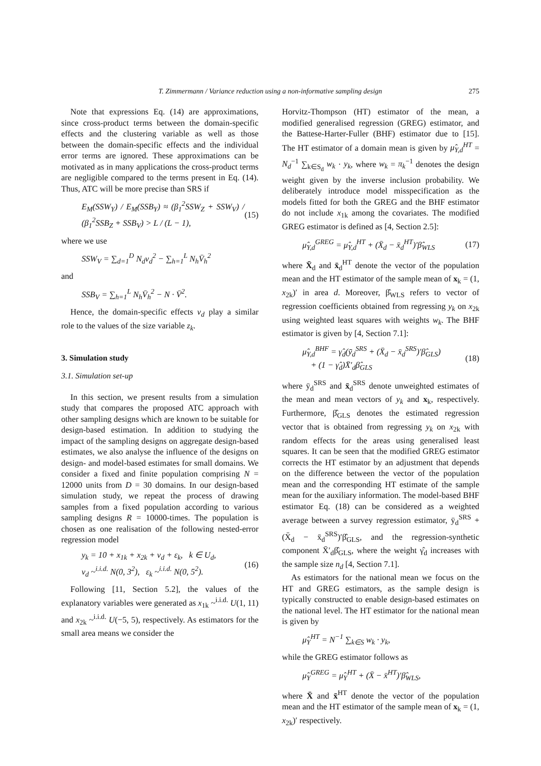T. Zimmermann / Variance reduction using a non-informative sampling design 275
Note that expressions Eq. (14) are approximations, since cross-product terms between the domain-specific effects and the clustering variable as well as those between the domain-specific effects and the individual error terms are ignored. These approximations can be motivated as in many applications the cross-product terms are negligible compared to the terms present in Eq. (14). Thus, ATC will be more precise than SRS if
E<sub>M</sub>(SSW<sub>Y</sub>) / E<sub>M</sub>(SSB<sub>Y</sub>) ≈ (β<sub>1</sub><sup>2</sup>SSW<sub>Z</sub> + SSW<sub>V</sub>) / (β<sub>1</sub><sup>2</sup>SSB<sub>Z</sub> + SSB<sub>V</sub>) > L / (L − 1), (15)
where we use
SSW<sub>V</sub> = ∑<sub>d=1</sub><sup>D</sup> N<sub>d</sub>v<sub>d</sub><sup>2</sup> − ∑<sub>h=1</sub><sup>L</sup> N<sub>h</sub>V̄<sub>h</sub><sup>2</sup>
and
SSB<sub>V</sub> = ∑<sub>h=1</sub><sup>L</sup> N<sub>h</sub>V̄<sub>h</sub><sup>2</sup> − N · V̄<sup>2</sup>.
Hence, the domain-specific effects v<sub>d</sub> play a similar role to the values of the size variable z<sub>k</sub>.
3. Simulation study
3.1. Simulation set-up
In this section, we present results from a simulation study that compares the proposed ATC approach with other sampling designs which are known to be suitable for design-based estimation. In addition to studying the impact of the sampling designs on aggregate design-based estimates, we also analyse the influence of the designs on design- and model-based estimates for small domains. We consider a fixed and finite population comprising N = 12000 units from D = 30 domains. In our design-based simulation study, we repeat the process of drawing samples from a fixed population according to various sampling designs R = 10000-times. The population is chosen as one realisation of the following nested-error regression model
y<sub>k</sub> = 10 + x<sub>1k</sub> + x<sub>2k</sub> + v<sub>d</sub> + ε<sub>k</sub>, k ∈ U<sub>d</sub>,
v<sub>d</sub> ~<sup>i.i.d.</sup> N(0, 3<sup>2</sup>), ε<sub>k</sub> ~<sup>i.i.d.</sup> N(0, 5<sup>2</sup>). (16)
Following [11, Section 5.2], the values of the explanatory variables were generated as x<sub>1k</sub> ~<sup>i.i.d.</sup> U(1, 11) and x<sub>2k</sub> ~<sup>i.i.d.</sup> U(−5, 5), respectively. As estimators for the small area means we consider the
Horvitz-Thompson (HT) estimator of the mean, a modified generalised regression (GREG) estimator, and the Battese-Harter-Fuller (BHF) estimator due to [15]. The HT estimator of a domain mean is given by μ̂<sub>Y,d</sub><sup>HT</sup> = N<sub>d</sub><sup>−1</sup> ∑<sub>k∈S<sub>d</sub></sub> w<sub>k</sub> · y<sub>k</sub>, where w<sub>k</sub> = π<sub>k</sub><sup>−1</sup> denotes the design weight given by the inverse inclusion probability. We deliberately introduce model misspecification as the models fitted for both the GREG and the BHF estimator do not include x<sub>1k</sub> among the covariates. The modified GREG estimator is defined as [4, Section 2.5]:
μ̂<sub>Y,d</sub><sup>GREG</sup> = μ̂<sub>Y,d</sub><sup>HT</sup> + (X̄<sub>d</sub> − x̄<sub>d</sub><sup>HT</sup>)′β̂<sub>WLS</sub> (17)
where X̄<sub>d</sub> and x̄<sub>d</sub><sup>HT</sup> denote the vector of the population mean and the HT estimator of the sample mean of x<sub>k</sub> = (1, x<sub>2k</sub>)′ in area d. Moreover, β̂<sub>WLS</sub> refers to vector of regression coefficients obtained from regressing y<sub>k</sub> on x<sub>2k</sub> using weighted least squares with weights w<sub>k</sub>. The BHF estimator is given by [4, Section 7.1]:
μ̂<sub>Y,d</sub><sup>BHF</sup> = γ̂<sub>d</sub>(ȳ<sub>d</sub><sup>SRS</sup> + (X̄<sub>d</sub> − x̄<sub>d</sub><sup>SRS</sup>)′β̂<sub>GLS</sub>)
+ (1 − γ̂<sub>d</sub>)X̄′<sub>d</sub>β̂<sub>GLS</sub> (18)
where ȳ<sub>d</sub><sup>SRS</sup> and x̄<sub>d</sub><sup>SRS</sup> denote unweighted estimates of the mean and mean vectors of y<sub>k</sub> and x<sub>k</sub>, respectively. Furthermore, β̂<sub>GLS</sub> denotes the estimated regression vector that is obtained from regressing y<sub>k</sub> on x<sub>2k</sub> with random effects for the areas using generalised least squares. It can be seen that the modified GREG estimator corrects the HT estimator by an adjustment that depends on the difference between the vector of the population mean and the corresponding HT estimate of the sample mean for the auxiliary information. The model-based BHF estimator Eq. (18) can be considered as a weighted average between a survey regression estimator, ȳ<sub>d</sub><sup>SRS</sup> + (X̄<sub>d</sub> − x̄<sub>d</sub><sup>SRS</sup>)′β̂<sub>GLS</sub>, and the regression-synthetic component X̄′<sub>d</sub>β̂<sub>GLS</sub>, where the weight γ̂<sub>d</sub> increases with the sample size n<sub>d</sub> [4, Section 7.1].
As estimators for the national mean we focus on the HT and GREG estimators, as the sample design is typically constructed to enable design-based estimates on the national level. The HT estimator for the national mean is given by
μ̂<sub>Y</sub><sup>HT</sup> = N<sup>−1</sup> ∑<sub>k∈S</sub> w<sub>k</sub> · y<sub>k</sub>,
while the GREG estimator follows as
μ̂<sub>Y</sub><sup>GREG</sup> = μ̂<sub>Y</sub><sup>HT</sup> + (X̄ − x̄<sup>HT</sup>)′β̂<sub>WLS</sub>,
where X̄ and x̄<sup>HT</sup> denote the vector of the population mean and the HT estimator of the sample mean of x<sub>k</sub> = (1, x<sub>2k</sub>)′ respectively.